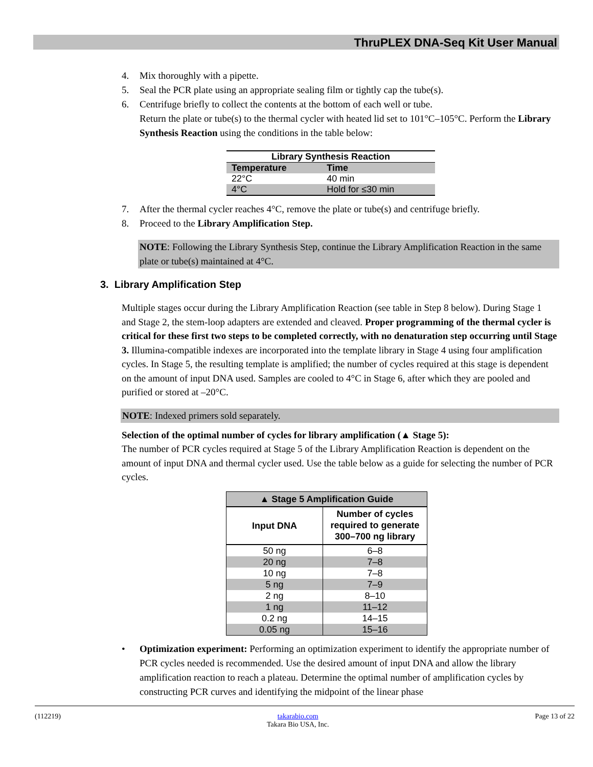ThruPLEX DNA-Seq Kit User Manual
4. Mix thoroughly with a pipette.
5. Seal the PCR plate using an appropriate sealing film or tightly cap the tube(s).
6. Centrifuge briefly to collect the contents at the bottom of each well or tube.
Return the plate or tube(s) to the thermal cycler with heated lid set to 101°C–105°C. Perform the Library Synthesis Reaction using the conditions in the table below:
| Library Synthesis Reaction | |
| --- | --- |
| Temperature | Time |
| 22°C | 40 min |
| 4°C | Hold for ≤30 min |
7. After the thermal cycler reaches 4°C, remove the plate or tube(s) and centrifuge briefly.
8. Proceed to the Library Amplification Step.
NOTE: Following the Library Synthesis Step, continue the Library Amplification Reaction in the same plate or tube(s) maintained at 4°C.
3. Library Amplification Step
Multiple stages occur during the Library Amplification Reaction (see table in Step 8 below). During Stage 1 and Stage 2, the stem-loop adapters are extended and cleaved. Proper programming of the thermal cycler is critical for these first two steps to be completed correctly, with no denaturation step occurring until Stage 3. Illumina-compatible indexes are incorporated into the template library in Stage 4 using four amplification cycles. In Stage 5, the resulting template is amplified; the number of cycles required at this stage is dependent on the amount of input DNA used. Samples are cooled to 4°C in Stage 6, after which they are pooled and purified or stored at –20°C.
NOTE: Indexed primers sold separately.
Selection of the optimal number of cycles for library amplification (▲ Stage 5):
The number of PCR cycles required at Stage 5 of the Library Amplification Reaction is dependent on the amount of input DNA and thermal cycler used. Use the table below as a guide for selecting the number of PCR cycles.
| ▲ Stage 5 Amplification Guide | |
| --- | --- |
| Input DNA | Number of cycles required to generate 300–700 ng library |
| 50 ng | 6–8 |
| 20 ng | 7–8 |
| 10 ng | 7–8 |
| 5 ng | 7–9 |
| 2 ng | 8–10 |
| 1 ng | 11–12 |
| 0.2 ng | 14–15 |
| 0.05 ng | 15–16 |
• Optimization experiment: Performing an optimization experiment to identify the appropriate number of PCR cycles needed is recommended. Use the desired amount of input DNA and allow the library amplification reaction to reach a plateau. Determine the optimal number of amplification cycles by constructing PCR curves and identifying the midpoint of the linear phase
(112219) takarabio.com
Takara Bio USA, Inc. Page 13 of 22